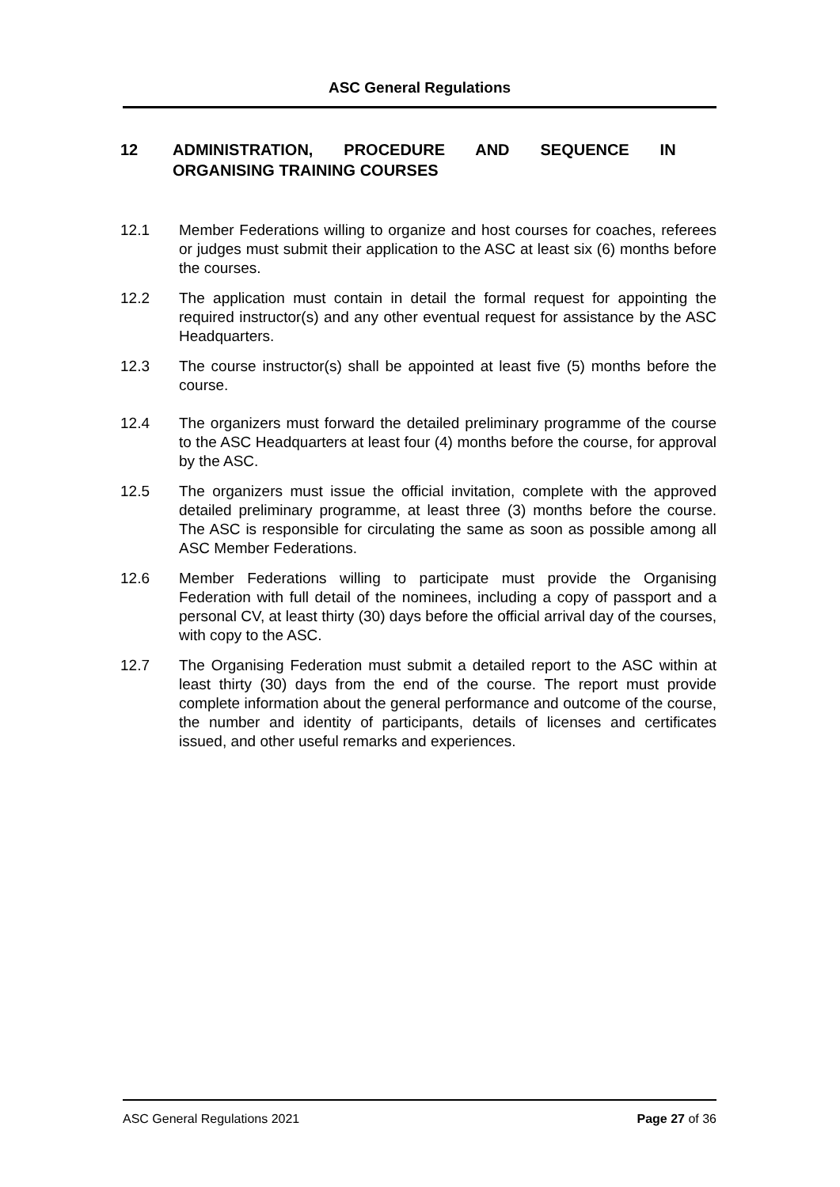ASC General Regulations
12 ADMINISTRATION, PROCEDURE AND SEQUENCE IN
ORGANISING TRAINING COURSES
12.1 Member Federations willing to organize and host courses for coaches, referees or judges must submit their application to the ASC at least six (6) months before the courses.
12.2 The application must contain in detail the formal request for appointing the required instructor(s) and any other eventual request for assistance by the ASC Headquarters.
12.3 The course instructor(s) shall be appointed at least five (5) months before the course.
12.4 The organizers must forward the detailed preliminary programme of the course to the ASC Headquarters at least four (4) months before the course, for approval by the ASC.
12.5 The organizers must issue the official invitation, complete with the approved detailed preliminary programme, at least three (3) months before the course. The ASC is responsible for circulating the same as soon as possible among all ASC Member Federations.
12.6 Member Federations willing to participate must provide the Organising Federation with full detail of the nominees, including a copy of passport and a personal CV, at least thirty (30) days before the official arrival day of the courses, with copy to the ASC.
12.7 The Organising Federation must submit a detailed report to the ASC within at least thirty (30) days from the end of the course. The report must provide complete information about the general performance and outcome of the course, the number and identity of participants, details of licenses and certificates issued, and other useful remarks and experiences.
ASC General Regulations 2021 Page 27 of 36